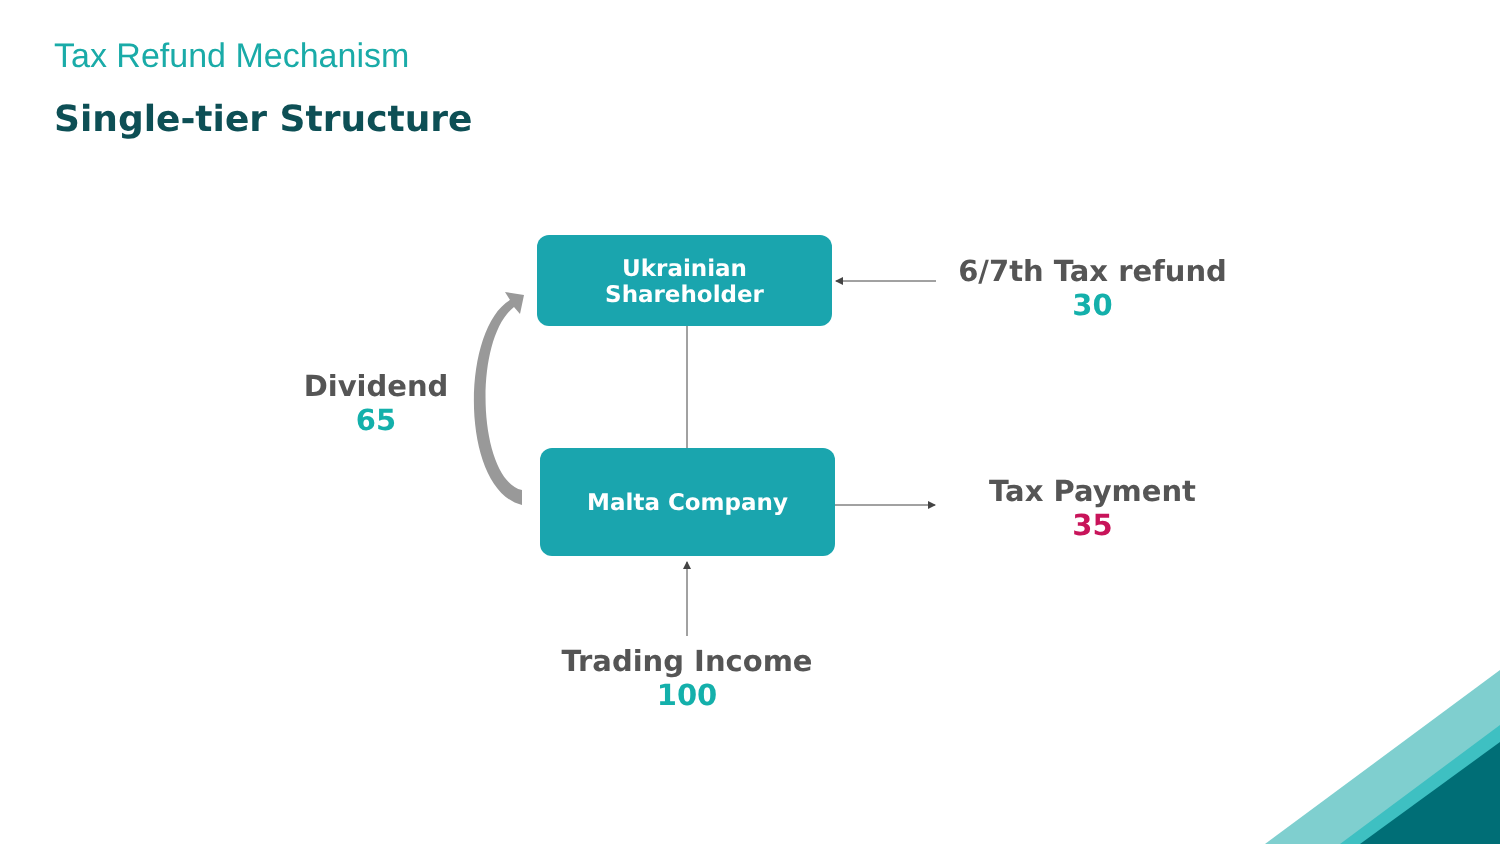Tax Refund Mechanism
Single-tier Structure
Ukrainian
Shareholder
Malta Company
6/7th Tax refund
30
Dividend
65
Tax Payment
35
Trading Income
100